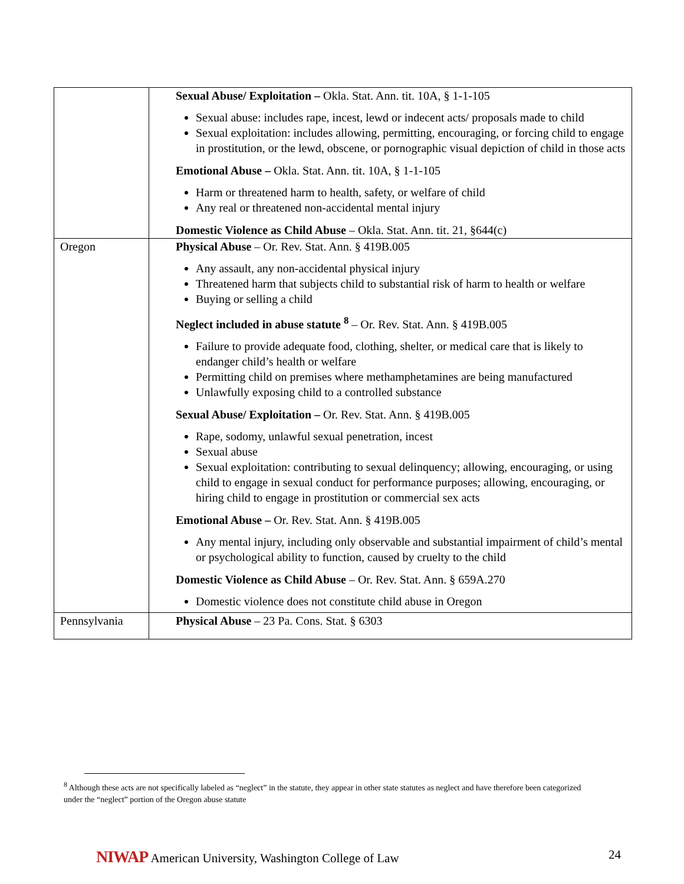| | Sexual Abuse/ Exploitation – Okla. Stat. Ann. tit. 10A, § 1-1-105 Sexual abuse: includes rape, incest, lewd or indecent acts/ proposals made to child Sexual exploitation: includes allowing, permitting, encouraging, or forcing child to engage in prostitution, or the lewd, obscene, or pornographic visual depiction of child in those acts Emotional Abuse – Okla. Stat. Ann. tit. 10A, § 1-1-105 Harm or threatened harm to health, safety, or welfare of child Any real or threatened non-accidental mental injury Domestic Violence as Child Abuse – Okla. Stat. Ann. tit. 21, §644(c) |
| Oregon | Physical Abuse – Or. Rev. Stat. Ann. § 419B.005 Any assault, any non-accidental physical injury Threatened harm that subjects child to substantial risk of harm to health or welfare Buying or selling a child Neglect included in abuse statute <sup>8</sup> – Or. Rev. Stat. Ann. § 419B.005 Failure to provide adequate food, clothing, shelter, or medical care that is likely to endanger child’s health or welfare Permitting child on premises where methamphetamines are being manufactured Unlawfully exposing child to a controlled substance Sexual Abuse/ Exploitation – Or. Rev. Stat. Ann. § 419B.005 Rape, sodomy, unlawful sexual penetration, incest Sexual abuse Sexual exploitation: contributing to sexual delinquency; allowing, encouraging, or using child to engage in sexual conduct for performance purposes; allowing, encouraging, or hiring child to engage in prostitution or commercial sex acts Emotional Abuse – Or. Rev. Stat. Ann. § 419B.005 Any mental injury, including only observable and substantial impairment of child’s mental or psychological ability to function, caused by cruelty to the child Domestic Violence as Child Abuse – Or. Rev. Stat. Ann. § 659A.270 Domestic violence does not constitute child abuse in Oregon |
| Pennsylvania | Physical Abuse – 23 Pa. Cons. Stat. § 6303 |
<sup>8</sup> Although these acts are not specifically labeled as “neglect” in the statute, they appear in other state statutes as neglect and have therefore been categorized under the “neglect” portion of the Oregon abuse statute
NIWAP American University, Washington College of Law 24